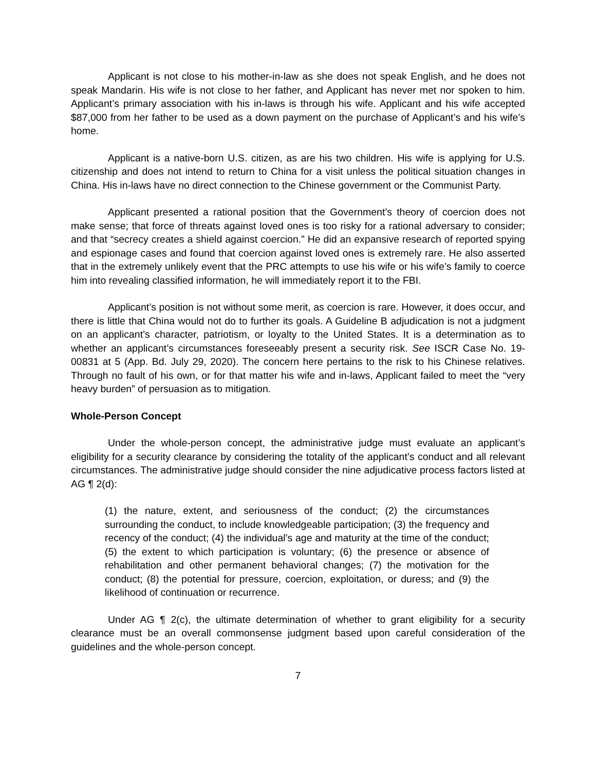Applicant is not close to his mother-in-law as she does not speak English, and he does not speak Mandarin. His wife is not close to her father, and Applicant has never met nor spoken to him. Applicant’s primary association with his in-laws is through his wife. Applicant and his wife accepted $87,000 from her father to be used as a down payment on the purchase of Applicant’s and his wife’s home.
Applicant is a native-born U.S. citizen, as are his two children. His wife is applying for U.S. citizenship and does not intend to return to China for a visit unless the political situation changes in China. His in-laws have no direct connection to the Chinese government or the Communist Party.
Applicant presented a rational position that the Government’s theory of coercion does not make sense; that force of threats against loved ones is too risky for a rational adversary to consider; and that “secrecy creates a shield against coercion.” He did an expansive research of reported spying and espionage cases and found that coercion against loved ones is extremely rare. He also asserted that in the extremely unlikely event that the PRC attempts to use his wife or his wife’s family to coerce him into revealing classified information, he will immediately report it to the FBI.
Applicant’s position is not without some merit, as coercion is rare. However, it does occur, and there is little that China would not do to further its goals. A Guideline B adjudication is not a judgment on an applicant’s character, patriotism, or loyalty to the United States. It is a determination as to whether an applicant’s circumstances foreseeably present a security risk. See ISCR Case No. 19-00831 at 5 (App. Bd. July 29, 2020). The concern here pertains to the risk to his Chinese relatives. Through no fault of his own, or for that matter his wife and in-laws, Applicant failed to meet the “very heavy burden” of persuasion as to mitigation.
Whole-Person Concept
Under the whole-person concept, the administrative judge must evaluate an applicant’s eligibility for a security clearance by considering the totality of the applicant’s conduct and all relevant circumstances. The administrative judge should consider the nine adjudicative process factors listed at AG ¶ 2(d):
(1) the nature, extent, and seriousness of the conduct; (2) the circumstances surrounding the conduct, to include knowledgeable participation; (3) the frequency and recency of the conduct; (4) the individual’s age and maturity at the time of the conduct; (5) the extent to which participation is voluntary; (6) the presence or absence of rehabilitation and other permanent behavioral changes; (7) the motivation for the conduct; (8) the potential for pressure, coercion, exploitation, or duress; and (9) the likelihood of continuation or recurrence.
Under AG ¶ 2(c), the ultimate determination of whether to grant eligibility for a security clearance must be an overall commonsense judgment based upon careful consideration of the guidelines and the whole-person concept.
7